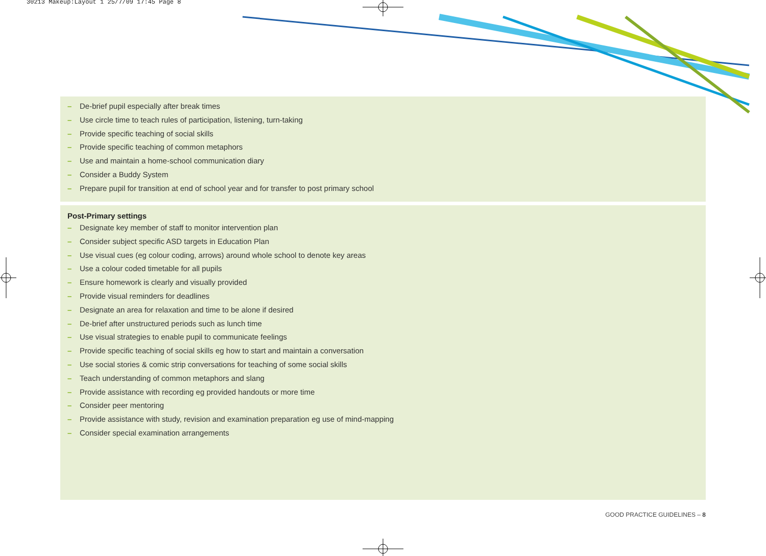30213 Makeup:Layout 1 25/7/09 17:45 Page 8
– De-brief pupil especially after break times
– Use circle time to teach rules of participation, listening, turn-taking
– Provide specific teaching of social skills
– Provide specific teaching of common metaphors
– Use and maintain a home-school communication diary
– Consider a Buddy System
– Prepare pupil for transition at end of school year and for transfer to post primary school
Post-Primary settings
– Designate key member of staff to monitor intervention plan
– Consider subject specific ASD targets in Education Plan
– Use visual cues (eg colour coding, arrows) around whole school to denote key areas
– Use a colour coded timetable for all pupils
– Ensure homework is clearly and visually provided
– Provide visual reminders for deadlines
– Designate an area for relaxation and time to be alone if desired
– De-brief after unstructured periods such as lunch time
– Use visual strategies to enable pupil to communicate feelings
– Provide specific teaching of social skills eg how to start and maintain a conversation
– Use social stories & comic strip conversations for teaching of some social skills
– Teach understanding of common metaphors and slang
– Provide assistance with recording eg provided handouts or more time
– Consider peer mentoring
– Provide assistance with study, revision and examination preparation eg use of mind-mapping
– Consider special examination arrangements
GOOD PRACTICE GUIDELINES – 8